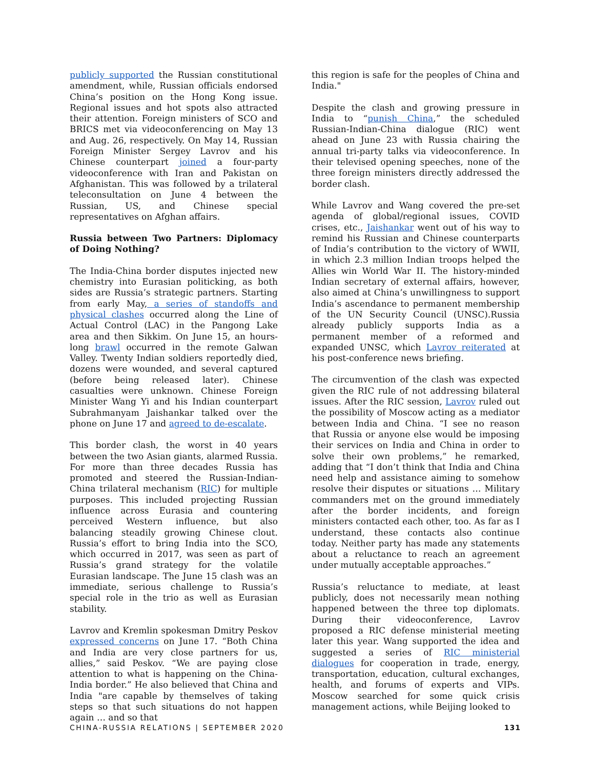publicly supported the Russian constitutional amendment, while, Russian officials endorsed China’s position on the Hong Kong issue. Regional issues and hot spots also attracted their attention. Foreign ministers of SCO and BRICS met via videoconferencing on May 13 and Aug. 26, respectively. On May 14, Russian Foreign Minister Sergey Lavrov and his Chinese counterpart joined a four-party videoconference with Iran and Pakistan on Afghanistan. This was followed by a trilateral teleconsultation on June 4 between the Russian, US, and Chinese special representatives on Afghan affairs.
Russia between Two Partners: Diplomacy of Doing Nothing?
The India-China border disputes injected new chemistry into Eurasian politicking, as both sides are Russia’s strategic partners. Starting from early May, a series of standoffs and physical clashes occurred along the Line of Actual Control (LAC) in the Pangong Lake area and then Sikkim. On June 15, an hours-long brawl occurred in the remote Galwan Valley. Twenty Indian soldiers reportedly died, dozens were wounded, and several captured (before being released later). Chinese casualties were unknown. Chinese Foreign Minister Wang Yi and his Indian counterpart Subrahmanyam Jaishankar talked over the phone on June 17 and agreed to de-escalate.
This border clash, the worst in 40 years between the two Asian giants, alarmed Russia. For more than three decades Russia has promoted and steered the Russian-Indian-China trilateral mechanism (RIC) for multiple purposes. This included projecting Russian influence across Eurasia and countering perceived Western influence, but also balancing steadily growing Chinese clout. Russia’s effort to bring India into the SCO, which occurred in 2017, was seen as part of Russia’s grand strategy for the volatile Eurasian landscape. The June 15 clash was an immediate, serious challenge to Russia’s special role in the trio as well as Eurasian stability.
Lavrov and Kremlin spokesman Dmitry Peskov expressed concerns on June 17. “Both China and India are very close partners for us, allies,” said Peskov. “We are paying close attention to what is happening on the China-India border.” He also believed that China and India "are capable by themselves of taking steps so that such situations do not happen again … and so that
this region is safe for the peoples of China and India."
Despite the clash and growing pressure in India to “punish China,” the scheduled Russian-Indian-China dialogue (RIC) went ahead on June 23 with Russia chairing the annual tri-party talks via videoconference. In their televised opening speeches, none of the three foreign ministers directly addressed the border clash.
While Lavrov and Wang covered the pre-set agenda of global/regional issues, COVID crises, etc., Jaishankar went out of his way to remind his Russian and Chinese counterparts of India’s contribution to the victory of WWII, in which 2.3 million Indian troops helped the Allies win World War II. The history-minded Indian secretary of external affairs, however, also aimed at China’s unwillingness to support India’s ascendance to permanent membership of the UN Security Council (UNSC).Russia already publicly supports India as a permanent member of a reformed and expanded UNSC, which Lavrov reiterated at his post-conference news briefing.
The circumvention of the clash was expected given the RIC rule of not addressing bilateral issues. After the RIC session, Lavrov ruled out the possibility of Moscow acting as a mediator between India and China. “I see no reason that Russia or anyone else would be imposing their services on India and China in order to solve their own problems,” he remarked, adding that “I don’t think that India and China need help and assistance aiming to somehow resolve their disputes or situations … Military commanders met on the ground immediately after the border incidents, and foreign ministers contacted each other, too. As far as I understand, these contacts also continue today. Neither party has made any statements about a reluctance to reach an agreement under mutually acceptable approaches.”
Russia’s reluctance to mediate, at least publicly, does not necessarily mean nothing happened between the three top diplomats. During their videoconference, Lavrov proposed a RIC defense ministerial meeting later this year. Wang supported the idea and suggested a series of RIC ministerial dialogues for cooperation in trade, energy, transportation, education, cultural exchanges, health, and forums of experts and VIPs. Moscow searched for some quick crisis management actions, while Beijing looked to
CHINA-RUSSIA RELATIONS | SEPTEMBER 2020 131